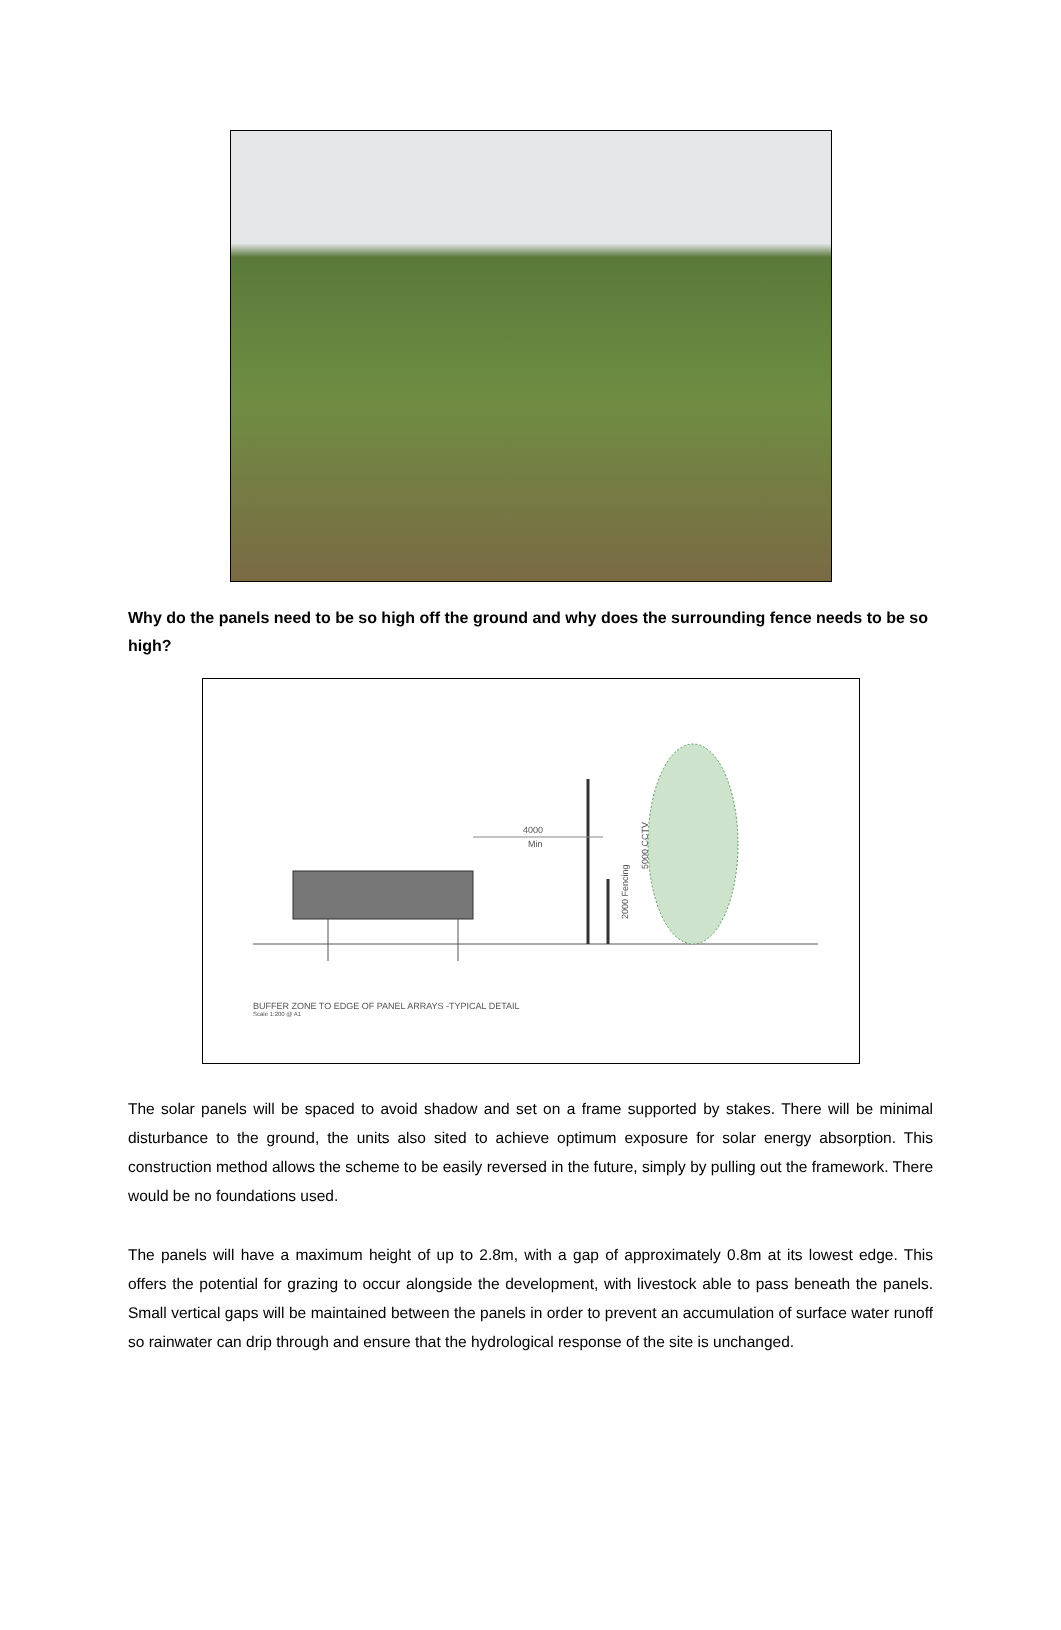Why do the panels need to be so high off the ground and why does the surrounding fence needs to be so high?
4000
Min
2000 Fencing
5000 CCTV
BUFFER ZONE TO EDGE OF PANEL ARRAYS -TYPICAL DETAIL
Scale 1:200 @ A1
The solar panels will be spaced to avoid shadow and set on a frame supported by stakes. There will be minimal disturbance to the ground, the units also sited to achieve optimum exposure for solar energy absorption. This construction method allows the scheme to be easily reversed in the future, simply by pulling out the framework. There would be no foundations used.
The panels will have a maximum height of up to 2.8m, with a gap of approximately 0.8m at its lowest edge. This offers the potential for grazing to occur alongside the development, with livestock able to pass beneath the panels. Small vertical gaps will be maintained between the panels in order to prevent an accumulation of surface water runoff so rainwater can drip through and ensure that the hydrological response of the site is unchanged.